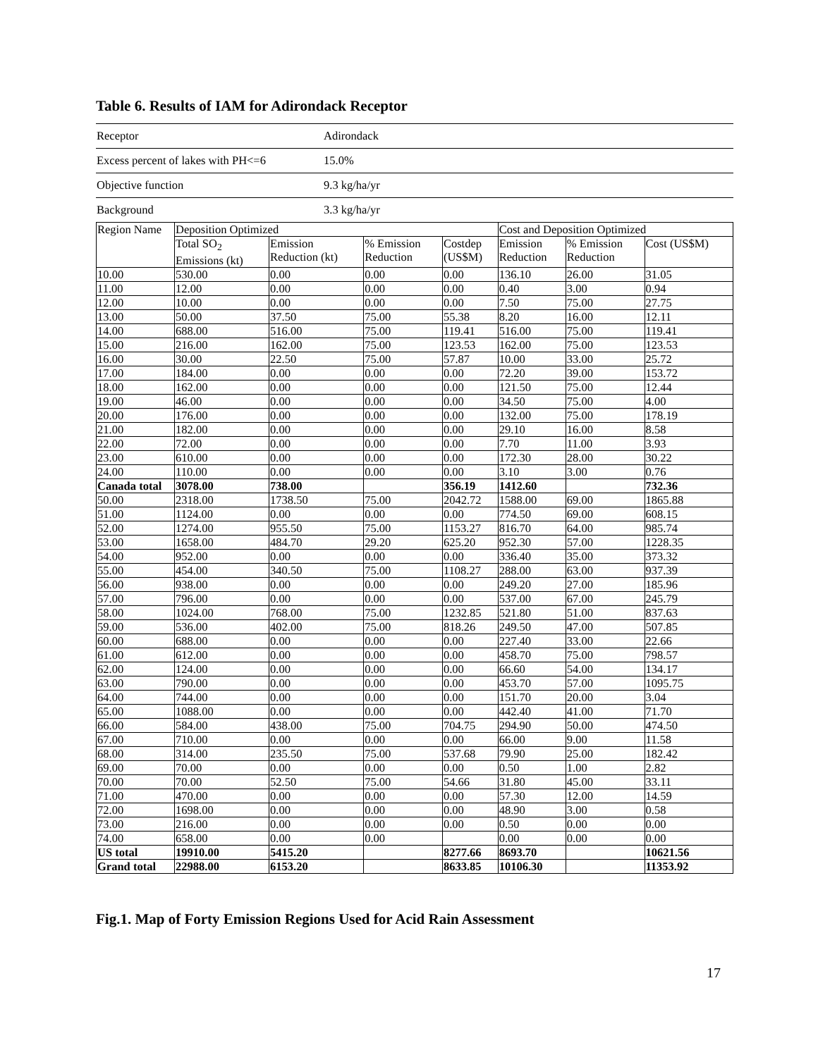Table 6. Results of IAM for Adirondack Receptor
| Receptor | Adirondack |
| Excess percent of lakes with PH<=6 | 15.0% |
| Objective function | 9.3 kg/ha/yr |
| Background | 3.3 kg/ha/yr |
| Region Name | Deposition Optimized | | | | Cost and Deposition Optimized | | |
| --- | --- | --- | --- | --- | --- | --- | --- |
| | Total SO<sub>2</sub> Emissions (kt) | Emission Reduction (kt) | % Emission Reduction | Costdep (US$M) | Emission Reduction | % Emission Reduction | Cost (US$M) |
| 10.00 | 530.00 | 0.00 | 0.00 | 0.00 | 136.10 | 26.00 | 31.05 |
| 11.00 | 12.00 | 0.00 | 0.00 | 0.00 | 0.40 | 3.00 | 0.94 |
| 12.00 | 10.00 | 0.00 | 0.00 | 0.00 | 7.50 | 75.00 | 27.75 |
| 13.00 | 50.00 | 37.50 | 75.00 | 55.38 | 8.20 | 16.00 | 12.11 |
| 14.00 | 688.00 | 516.00 | 75.00 | 119.41 | 516.00 | 75.00 | 119.41 |
| 15.00 | 216.00 | 162.00 | 75.00 | 123.53 | 162.00 | 75.00 | 123.53 |
| 16.00 | 30.00 | 22.50 | 75.00 | 57.87 | 10.00 | 33.00 | 25.72 |
| 17.00 | 184.00 | 0.00 | 0.00 | 0.00 | 72.20 | 39.00 | 153.72 |
| 18.00 | 162.00 | 0.00 | 0.00 | 0.00 | 121.50 | 75.00 | 12.44 |
| 19.00 | 46.00 | 0.00 | 0.00 | 0.00 | 34.50 | 75.00 | 4.00 |
| 20.00 | 176.00 | 0.00 | 0.00 | 0.00 | 132.00 | 75.00 | 178.19 |
| 21.00 | 182.00 | 0.00 | 0.00 | 0.00 | 29.10 | 16.00 | 8.58 |
| 22.00 | 72.00 | 0.00 | 0.00 | 0.00 | 7.70 | 11.00 | 3.93 |
| 23.00 | 610.00 | 0.00 | 0.00 | 0.00 | 172.30 | 28.00 | 30.22 |
| 24.00 | 110.00 | 0.00 | 0.00 | 0.00 | 3.10 | 3.00 | 0.76 |
| Canada total | 3078.00 | 738.00 | | 356.19 | 1412.60 | | 732.36 |
| 50.00 | 2318.00 | 1738.50 | 75.00 | 2042.72 | 1588.00 | 69.00 | 1865.88 |
| 51.00 | 1124.00 | 0.00 | 0.00 | 0.00 | 774.50 | 69.00 | 608.15 |
| 52.00 | 1274.00 | 955.50 | 75.00 | 1153.27 | 816.70 | 64.00 | 985.74 |
| 53.00 | 1658.00 | 484.70 | 29.20 | 625.20 | 952.30 | 57.00 | 1228.35 |
| 54.00 | 952.00 | 0.00 | 0.00 | 0.00 | 336.40 | 35.00 | 373.32 |
| 55.00 | 454.00 | 340.50 | 75.00 | 1108.27 | 288.00 | 63.00 | 937.39 |
| 56.00 | 938.00 | 0.00 | 0.00 | 0.00 | 249.20 | 27.00 | 185.96 |
| 57.00 | 796.00 | 0.00 | 0.00 | 0.00 | 537.00 | 67.00 | 245.79 |
| 58.00 | 1024.00 | 768.00 | 75.00 | 1232.85 | 521.80 | 51.00 | 837.63 |
| 59.00 | 536.00 | 402.00 | 75.00 | 818.26 | 249.50 | 47.00 | 507.85 |
| 60.00 | 688.00 | 0.00 | 0.00 | 0.00 | 227.40 | 33.00 | 22.66 |
| 61.00 | 612.00 | 0.00 | 0.00 | 0.00 | 458.70 | 75.00 | 798.57 |
| 62.00 | 124.00 | 0.00 | 0.00 | 0.00 | 66.60 | 54.00 | 134.17 |
| 63.00 | 790.00 | 0.00 | 0.00 | 0.00 | 453.70 | 57.00 | 1095.75 |
| 64.00 | 744.00 | 0.00 | 0.00 | 0.00 | 151.70 | 20.00 | 3.04 |
| 65.00 | 1088.00 | 0.00 | 0.00 | 0.00 | 442.40 | 41.00 | 71.70 |
| 66.00 | 584.00 | 438.00 | 75.00 | 704.75 | 294.90 | 50.00 | 474.50 |
| 67.00 | 710.00 | 0.00 | 0.00 | 0.00 | 66.00 | 9.00 | 11.58 |
| 68.00 | 314.00 | 235.50 | 75.00 | 537.68 | 79.90 | 25.00 | 182.42 |
| 69.00 | 70.00 | 0.00 | 0.00 | 0.00 | 0.50 | 1.00 | 2.82 |
| 70.00 | 70.00 | 52.50 | 75.00 | 54.66 | 31.80 | 45.00 | 33.11 |
| 71.00 | 470.00 | 0.00 | 0.00 | 0.00 | 57.30 | 12.00 | 14.59 |
| 72.00 | 1698.00 | 0.00 | 0.00 | 0.00 | 48.90 | 3.00 | 0.58 |
| 73.00 | 216.00 | 0.00 | 0.00 | 0.00 | 0.50 | 0.00 | 0.00 |
| 74.00 | 658.00 | 0.00 | 0.00 | | 0.00 | 0.00 | 0.00 |
| US total | 19910.00 | 5415.20 | | 8277.66 | 8693.70 | | 10621.56 |
| Grand total | 22988.00 | 6153.20 | | 8633.85 | 10106.30 | | 11353.92 |
Fig.1. Map of Forty Emission Regions Used for Acid Rain Assessment
17